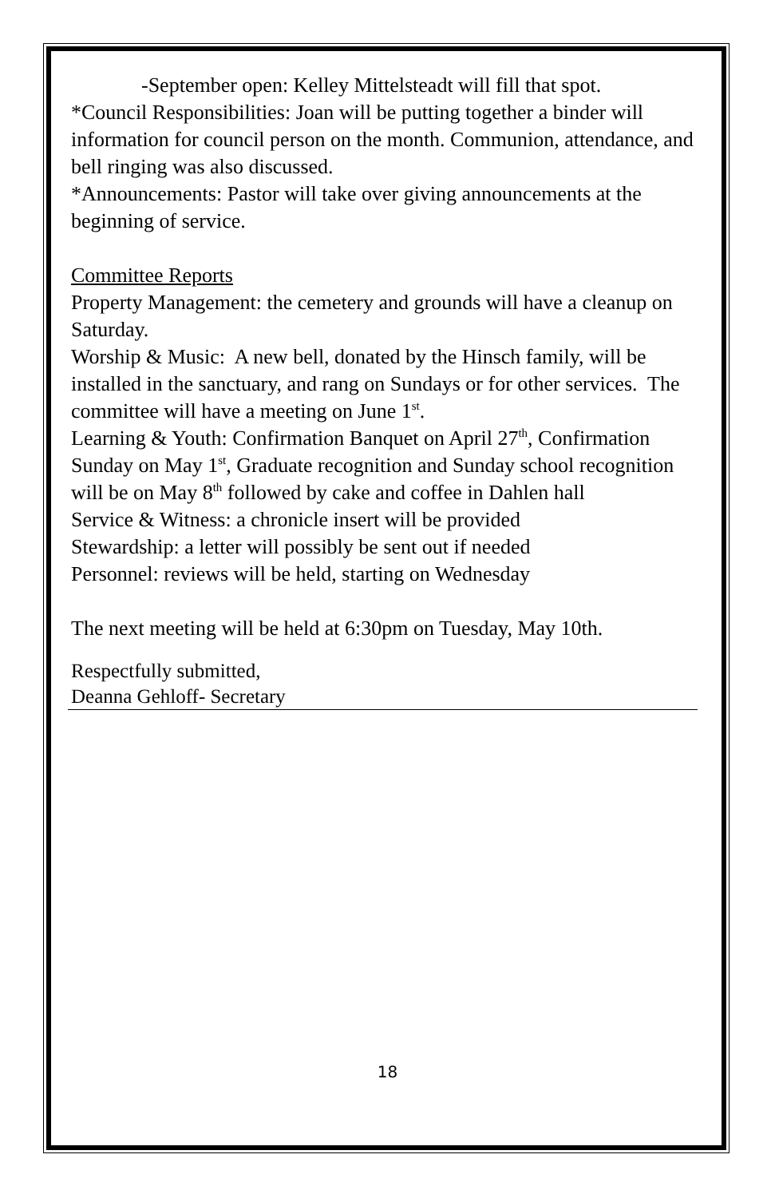-September open: Kelley Mittelsteadt will fill that spot.
*Council Responsibilities: Joan will be putting together a binder will information for council person on the month. Communion, attendance, and bell ringing was also discussed.
*Announcements: Pastor will take over giving announcements at the beginning of service.
Committee Reports
Property Management: the cemetery and grounds will have a cleanup on Saturday.
Worship & Music: A new bell, donated by the Hinsch family, will be installed in the sanctuary, and rang on Sundays or for other services. The committee will have a meeting on June 1<sup>st</sup>.
Learning & Youth: Confirmation Banquet on April 27<sup>th</sup>, Confirmation Sunday on May 1<sup>st</sup>, Graduate recognition and Sunday school recognition will be on May 8<sup>th</sup> followed by cake and coffee in Dahlen hall
Service & Witness: a chronicle insert will be provided
Stewardship: a letter will possibly be sent out if needed
Personnel: reviews will be held, starting on Wednesday
The next meeting will be held at 6:30pm on Tuesday, May 10th.
Respectfully submitted,
Deanna Gehloff- Secretary
18